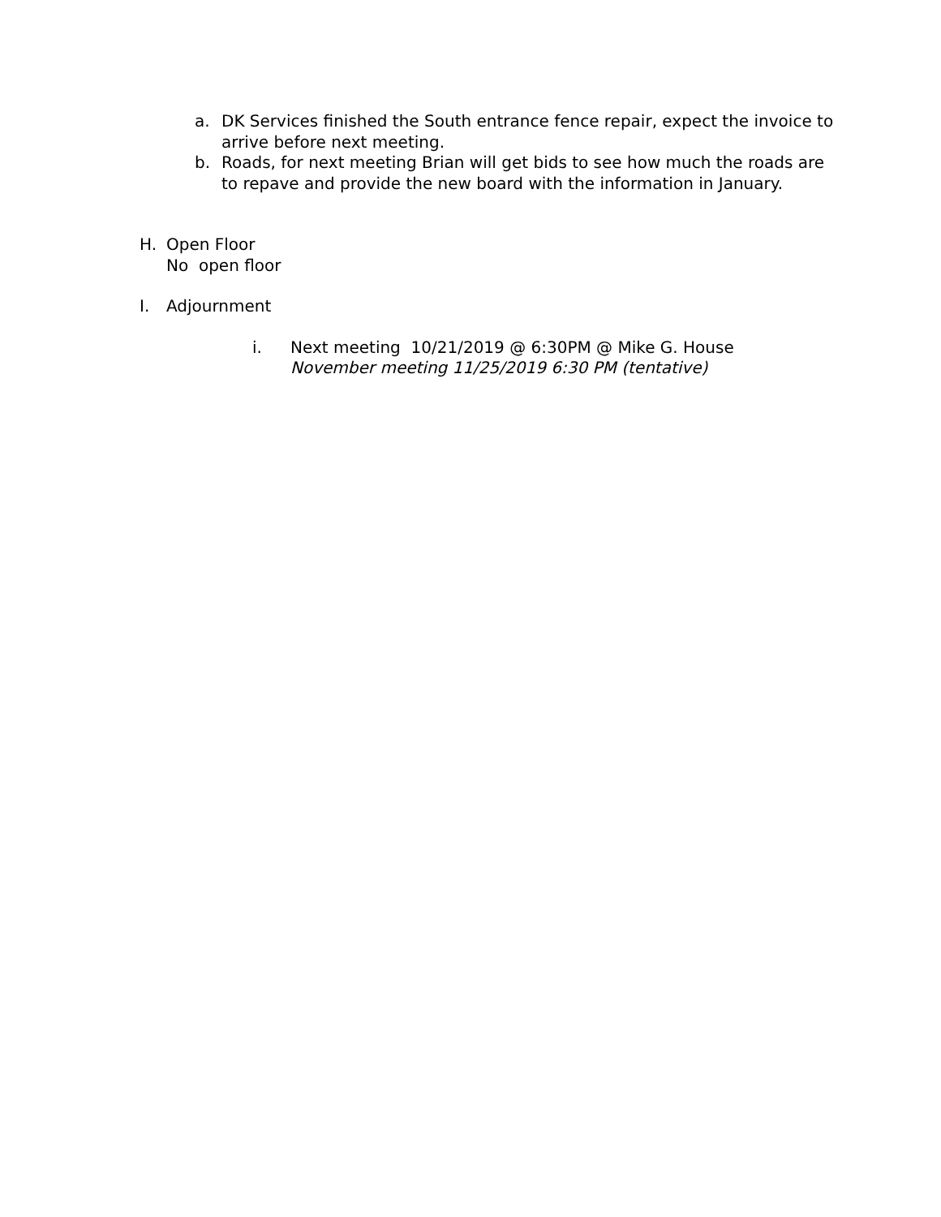a. DK Services finished the South entrance fence repair, expect the invoice to arrive before next meeting.
b. Roads, for next meeting Brian will get bids to see how much the roads are to repave and provide the new board with the information in January.
H. Open Floor
No open floor
I. Adjournment
i. Next meeting 10/21/2019 @ 6:30PM @ Mike G. House
November meeting 11/25/2019 6:30 PM (tentative)